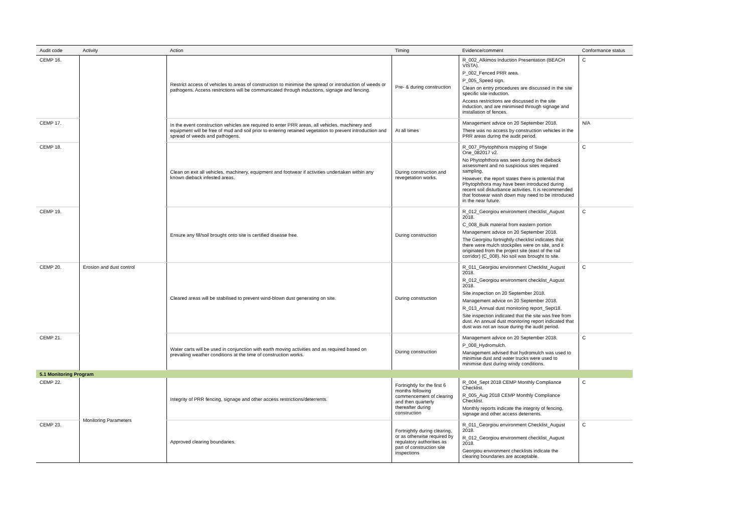| Audit code | Activity | Action | Timing | Evidence/comment | Conformance status |
| --- | --- | --- | --- | --- | --- |
| CEMP 16. | | Restrict access of vehicles to areas of construction to minimise the spread or introduction of weeds or pathogens. Access restrictions will be communicated through inductions, signage and fencing. | Pre- & during construction | R_002_Alkimos Induction Presentation (BEACH VISTA). P_002_Fenced PRR area. P_005_Speed sign. Clean on entry procedures are discussed in the site specific site induction. Access restrictions are discussed in the site induction, and are minimised through signage and installation of fences. | C |
| CEMP 17. | | In the event construction vehicles are required to enter PRR areas, all vehicles, machinery and equipment will be free of mud and soil prior to entering retained vegetation to prevent introduction and spread of weeds and pathogens. | At all times | Management advice on 20 September 2018. There was no access by construction vehicles in the PRR areas during the audit period. | N/A |
| CEMP 18. | | Clean on exit all vehicles, machinery, equipment and footwear if activities undertaken within any known dieback infested areas. | During construction and revegetation works. | R_007_Phytophthora mapping of Stage One_082017 v2. No Phytophthora was seen during the dieback assessment and no suspicious sites required sampling. However, the report states there is potential that Phytophthora may have been introduced during recent soil disturbance activities. It is recommended that footwear wash down may need to be introduced in the near future. | C |
| CEMP 19. | | Ensure any fill/soil brought onto site is certified disease free. | During construction | R_012_Georgiou environment checklist_August 2018. C_008_Bulk material from eastern portion Management advice on 20 September 2018. The Georgiou fortnightly checklist indicates that there were mulch stockpiles were on site, and it originated from the project site (east of the rail corridor) (C_008). No soil was brought to site. | C |
| CEMP 20. | Erosion and dust control | Cleared areas will be stabilised to prevent wind-blown dust generating on site. | During construction | R_011_Georgiou environment Checklist_August 2018. R_012_Georgiou environment checklist_August 2018. Site inspection on 20 September 2018. Management advice on 20 September 2018. R_013_Annual dust monitoring report_Sept18. Site inspection indicated that the site was free from dust. An annual dust monitoring report indicated that dust was not an issue during the audit period. | C |
| CEMP 21. | | Water carts will be used in conjunction with earth moving activities and as required based on prevailing weather conditions at the time of construction works. | During construction | Management advice on 20 September 2018. P_008_Hydromulch. Management advised that hydromulch was used to minimise dust and water trucks were used to minimise dust during windy conditions. | C |
| 5.1 Monitoring Program | | | | | |
| CEMP 22. | Monitoring Parameters | Integrity of PRR fencing, signage and other access restrictions/deterrents. | Fortnightly for the first 6 months following commencement of clearing and then quarterly thereafter during construction | R_004_Sept 2018 CEMP Monthly Compliance Checklist. R_005_Aug 2018 CEMP Monthly Compliance Checklist. Monthly reports indicate the integrity of fencing, signage and other access deterrents. | C |
| CEMP 23. | | Approved clearing boundaries. | Fortnightly during clearing, or as otherwise required by regulatory authorities as part of construction site inspections | R_011_Georgiou environment Checklist_August 2018. R_012_Georgiou environment checklist_August 2018. Georgiou environment checklists indicate the clearing boundaries are acceptable. | C |